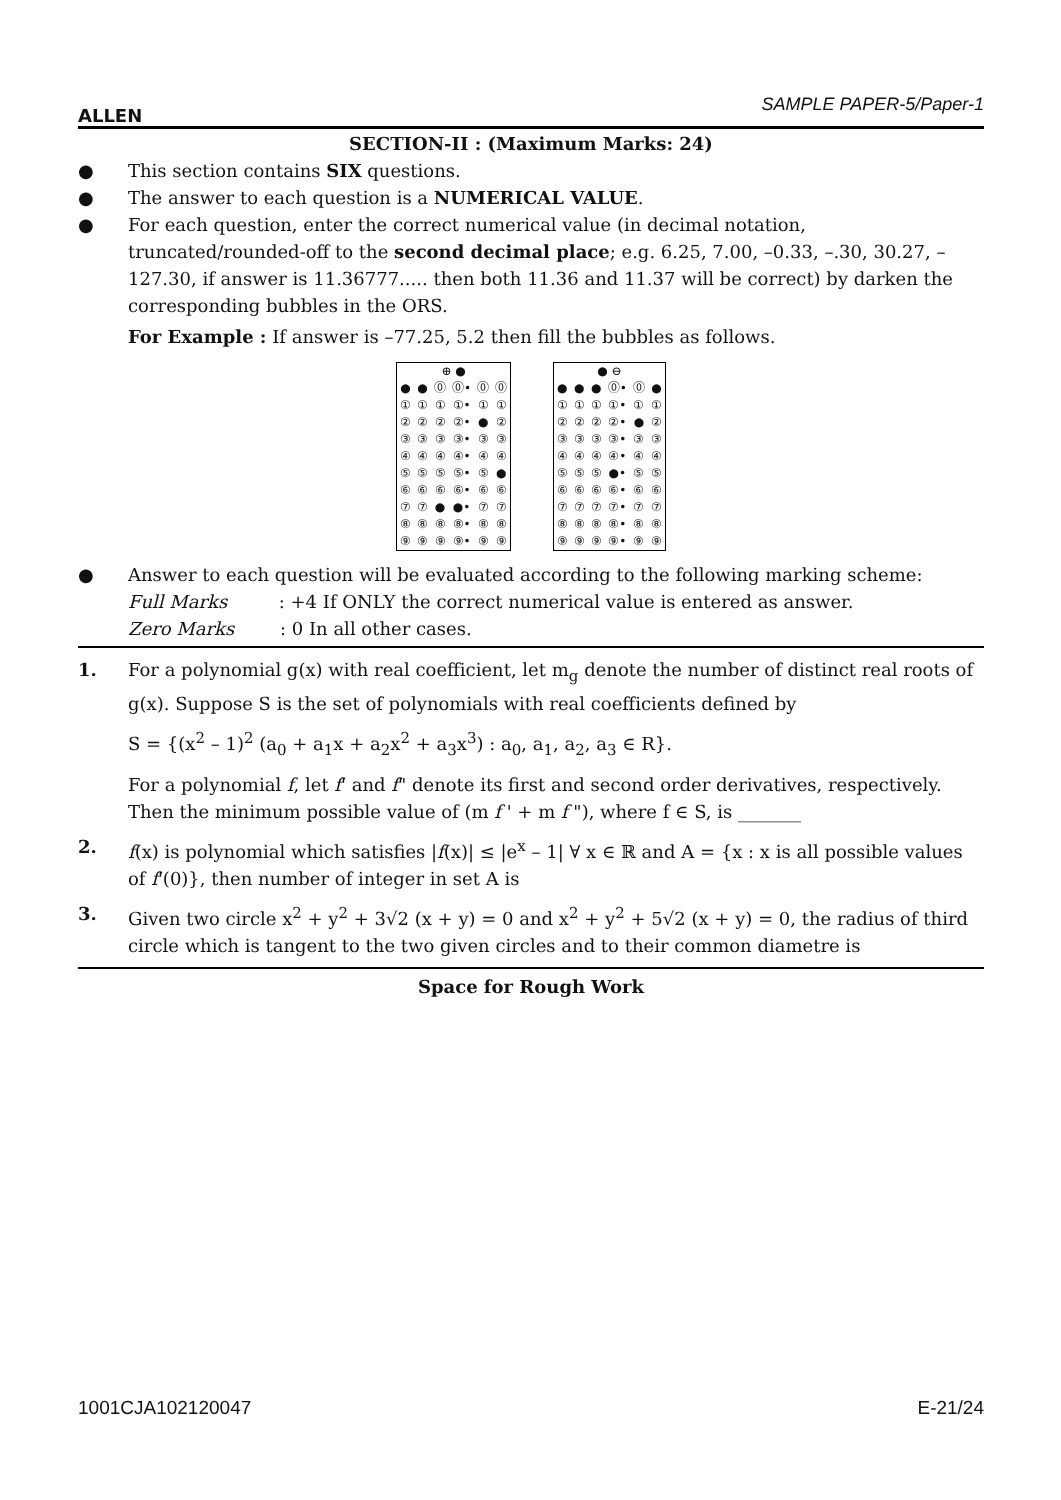ALLEN SAMPLE PAPER-5/Paper-1
SECTION-II : (Maximum Marks: 24)
● This section contains SIX questions.
● The answer to each question is a NUMERICAL VALUE.
● For each question, enter the correct numerical value (in decimal notation, truncated/rounded-off to the second decimal place; e.g. 6.25, 7.00, –0.33, –.30, 30.27, –127.30, if answer is 11.36777..... then both 11.36 and 11.37 will be correct) by darken the corresponding bubbles in the ORS.
For Example : If answer is –77.25, 5.2 then fill the bubbles as follows.
| ⊕ ● | | | | | |
| ● | ● | ⓪ | ⓪• | ⓪ | ⓪ |
| ① | ① | ① | ①• | ① | ① |
| ② | ② | ② | ②• | ● | ② |
| ③ | ③ | ③ | ③• | ③ | ③ |
| ④ | ④ | ④ | ④• | ④ | ④ |
| ⑤ | ⑤ | ⑤ | ⑤• | ⑤ | ● |
| ⑥ | ⑥ | ⑥ | ⑥• | ⑥ | ⑥ |
| ⑦ | ⑦ | ● | ●• | ⑦ | ⑦ |
| ⑧ | ⑧ | ⑧ | ⑧• | ⑧ | ⑧ |
| ⑨ | ⑨ | ⑨ | ⑨• | ⑨ | ⑨ |
| ● ⊖ | | | | | |
| ● | ● | ● | ⓪• | ⓪ | ● |
| ① | ① | ① | ①• | ① | ① |
| ② | ② | ② | ②• | ● | ② |
| ③ | ③ | ③ | ③• | ③ | ③ |
| ④ | ④ | ④ | ④• | ④ | ④ |
| ⑤ | ⑤ | ⑤ | ●• | ⑤ | ⑤ |
| ⑥ | ⑥ | ⑥ | ⑥• | ⑥ | ⑥ |
| ⑦ | ⑦ | ⑦ | ⑦• | ⑦ | ⑦ |
| ⑧ | ⑧ | ⑧ | ⑧• | ⑧ | ⑧ |
| ⑨ | ⑨ | ⑨ | ⑨• | ⑨ | ⑨ |
● Answer to each question will be evaluated according to the following marking scheme:
Full Marks : +4 If ONLY the correct numerical value is entered as answer.
Zero Marks : 0 In all other cases.
1. For a polynomial g(x) with real coefficient, let m<sub>g</sub> denote the number of distinct real roots of g(x). Suppose S is the set of polynomials with real coefficients defined by
S = {(x<sup>2</sup> – 1)<sup>2</sup> (a<sub>0</sub> + a<sub>1</sub>x + a<sub>2</sub>x<sup>2</sup> + a<sub>3</sub>x<sup>3</sup>) : a<sub>0</sub>, a<sub>1</sub>, a<sub>2</sub>, a<sub>3</sub> ∈ R}.
For a polynomial f, let f' and f" denote its first and second order derivatives, respectively. Then the minimum possible value of (m f ' + m f "), where f ∈ S, is _______
2. f(x) is polynomial which satisfies |f(x)| ≤ |e<sup>x</sup> – 1| ∀ x ∈ ℝ and A = {x : x is all possible values of f'(0)}, then number of integer in set A is
3. Given two circle x<sup>2</sup> + y<sup>2</sup> + 3√2 (x + y) = 0 and x<sup>2</sup> + y<sup>2</sup> + 5√2 (x + y) = 0, the radius of third circle which is tangent to the two given circles and to their common diametre is
Space for Rough Work
1001CJA102120047 E-21/24